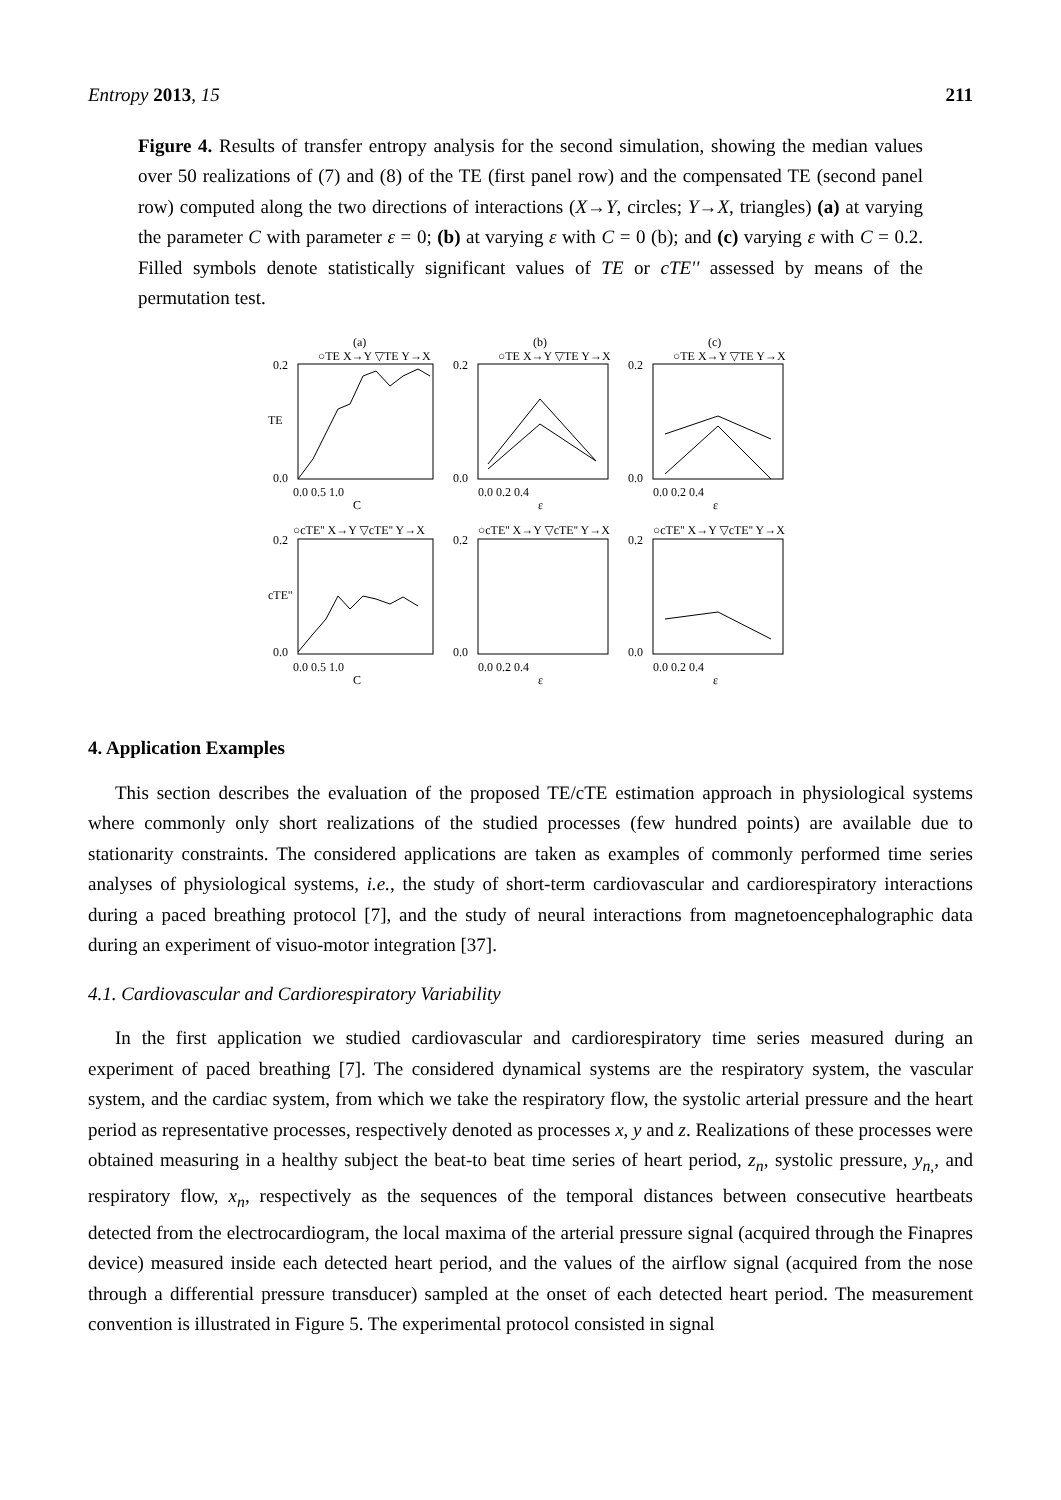Entropy 2013, 15 211
Figure 4. Results of transfer entropy analysis for the second simulation, showing the median values over 50 realizations of (7) and (8) of the TE (first panel row) and the compensated TE (second panel row) computed along the two directions of interactions (X→Y, circles; Y→X, triangles) (a) at varying the parameter C with parameter ε = 0; (b) at varying ε with C = 0 (b); and (c) varying ε with C = 0.2. Filled symbols denote statistically significant values of TE or cTE'' assessed by means of the permutation test.
(a)
(b)
(c)
0.2
0.0
TE
0.2
0.0
0.2
0.0
○TE X→Y ▽TE Y→X
○TE X→Y ▽TE Y→X
○TE X→Y ▽TE Y→X
0.0 0.5 1.0
C
0.0 0.2 0.4
ε
0.0 0.2 0.4
ε
○cTE'' X→Y ▽cTE'' Y→X
○cTE'' X→Y ▽cTE'' Y→X
○cTE'' X→Y ▽cTE'' Y→X
0.2
0.0
cTE''
0.2
0.0
0.2
0.0
0.0 0.5 1.0
C
0.0 0.2 0.4
ε
0.0 0.2 0.4
ε
4. Application Examples
This section describes the evaluation of the proposed TE/cTE estimation approach in physiological systems where commonly only short realizations of the studied processes (few hundred points) are available due to stationarity constraints. The considered applications are taken as examples of commonly performed time series analyses of physiological systems, i.e., the study of short-term cardiovascular and cardiorespiratory interactions during a paced breathing protocol [7], and the study of neural interactions from magnetoencephalographic data during an experiment of visuo-motor integration [37].
4.1. Cardiovascular and Cardiorespiratory Variability
In the first application we studied cardiovascular and cardiorespiratory time series measured during an experiment of paced breathing [7]. The considered dynamical systems are the respiratory system, the vascular system, and the cardiac system, from which we take the respiratory flow, the systolic arterial pressure and the heart period as representative processes, respectively denoted as processes x, y and z. Realizations of these processes were obtained measuring in a healthy subject the beat-to beat time series of heart period, z<sub>n</sub>, systolic pressure, y<sub>n,</sub>, and respiratory flow, x<sub>n</sub>, respectively as the sequences of the temporal distances between consecutive heartbeats detected from the electrocardiogram, the local maxima of the arterial pressure signal (acquired through the Finapres device) measured inside each detected heart period, and the values of the airflow signal (acquired from the nose through a differential pressure transducer) sampled at the onset of each detected heart period. The measurement convention is illustrated in Figure 5. The experimental protocol consisted in signal